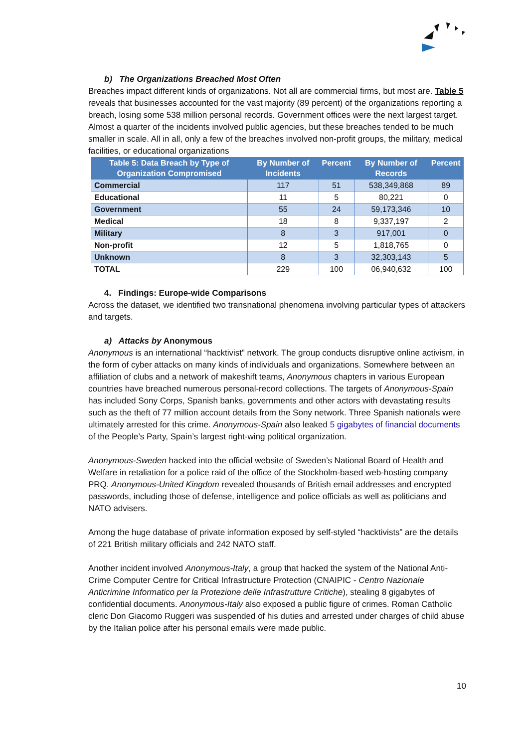b) The Organizations Breached Most Often
Breaches impact different kinds of organizations. Not all are commercial firms, but most are. Table 5 reveals that businesses accounted for the vast majority (89 percent) of the organizations reporting a breach, losing some 538 million personal records. Government offices were the next largest target. Almost a quarter of the incidents involved public agencies, but these breaches tended to be much smaller in scale. All in all, only a few of the breaches involved non-profit groups, the military, medical facilities, or educational organizations
| Table 5: Data Breach by Type of Organization Compromised | By Number of Incidents | Percent | By Number of Records | Percent |
| --- | --- | --- | --- | --- |
| Commercial | 117 | 51 | 538,349,868 | 89 |
| Educational | 11 | 5 | 80,221 | 0 |
| Government | 55 | 24 | 59,173,346 | 10 |
| Medical | 18 | 8 | 9,337,197 | 2 |
| Military | 8 | 3 | 917,001 | 0 |
| Non-profit | 12 | 5 | 1,818,765 | 0 |
| Unknown | 8 | 3 | 32,303,143 | 5 |
| TOTAL | 229 | 100 | 06,940,632 | 100 |
4. Findings: Europe-wide Comparisons
Across the dataset, we identified two transnational phenomena involving particular types of attackers and targets.
a) Attacks by Anonymous
Anonymous is an international “hacktivist” network. The group conducts disruptive online activism, in the form of cyber attacks on many kinds of individuals and organizations. Somewhere between an affiliation of clubs and a network of makeshift teams, Anonymous chapters in various European countries have breached numerous personal-record collections. The targets of Anonymous-Spain has included Sony Corps, Spanish banks, governments and other actors with devastating results such as the theft of 77 million account details from the Sony network. Three Spanish nationals were ultimately arrested for this crime. Anonymous-Spain also leaked 5 gigabytes of financial documents of the People’s Party, Spain’s largest right-wing political organization.
Anonymous-Sweden hacked into the official website of Sweden’s National Board of Health and Welfare in retaliation for a police raid of the office of the Stockholm-based web-hosting company PRQ. Anonymous-United Kingdom revealed thousands of British email addresses and encrypted passwords, including those of defense, intelligence and police officials as well as politicians and NATO advisers.
Among the huge database of private information exposed by self-styled “hacktivists” are the details of 221 British military officials and 242 NATO staff.
Another incident involved Anonymous-Italy, a group that hacked the system of the National Anti-Crime Computer Centre for Critical Infrastructure Protection (CNAIPIC - Centro Nazionale Anticrimine Informatico per la Protezione delle Infrastrutture Critiche), stealing 8 gigabytes of confidential documents. Anonymous-Italy also exposed a public figure of crimes. Roman Catholic cleric Don Giacomo Ruggeri was suspended of his duties and arrested under charges of child abuse by the Italian police after his personal emails were made public.
10